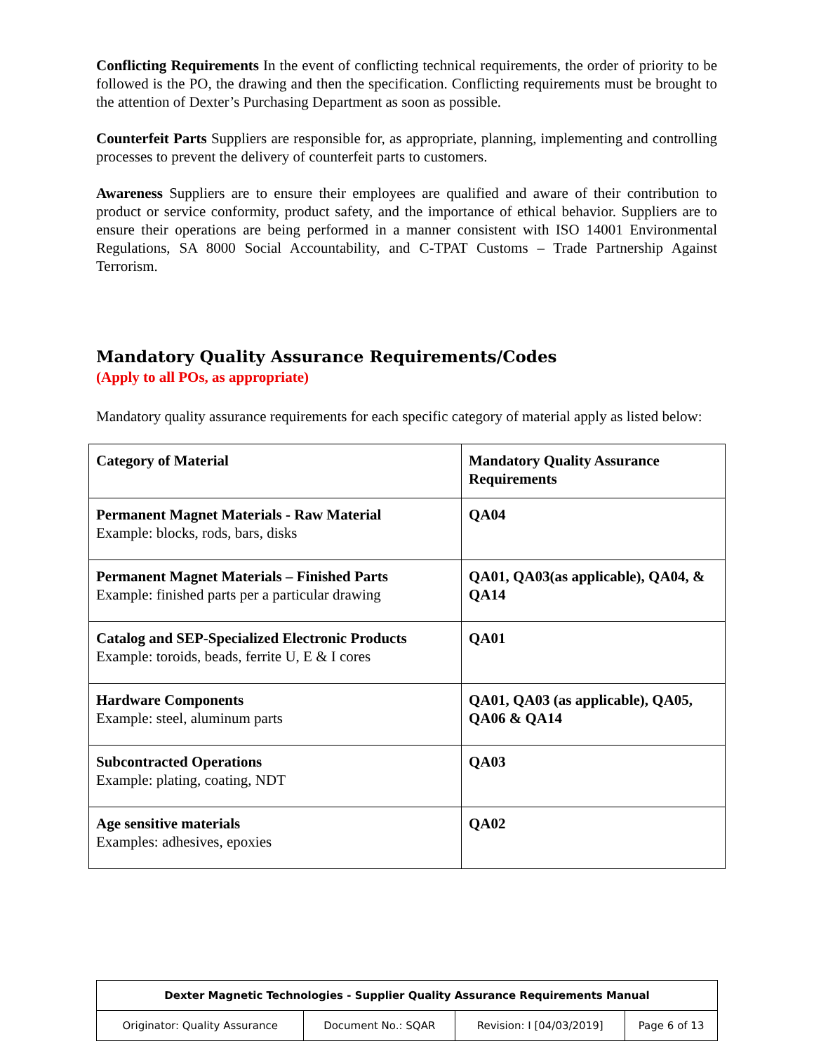Conflicting Requirements In the event of conflicting technical requirements, the order of priority to be followed is the PO, the drawing and then the specification. Conflicting requirements must be brought to the attention of Dexter’s Purchasing Department as soon as possible.
Counterfeit Parts Suppliers are responsible for, as appropriate, planning, implementing and controlling processes to prevent the delivery of counterfeit parts to customers.
Awareness Suppliers are to ensure their employees are qualified and aware of their contribution to product or service conformity, product safety, and the importance of ethical behavior. Suppliers are to ensure their operations are being performed in a manner consistent with ISO 14001 Environmental Regulations, SA 8000 Social Accountability, and C-TPAT Customs – Trade Partnership Against Terrorism.
Mandatory Quality Assurance Requirements/Codes
(Apply to all POs, as appropriate)
Mandatory quality assurance requirements for each specific category of material apply as listed below:
| Category of Material | Mandatory Quality Assurance Requirements |
| --- | --- |
| Permanent Magnet Materials - Raw Material Example: blocks, rods, bars, disks | QA04 |
| Permanent Magnet Materials – Finished Parts Example: finished parts per a particular drawing | QA01, QA03(as applicable), QA04, & QA14 |
| Catalog and SEP-Specialized Electronic Products Example: toroids, beads, ferrite U, E & I cores | QA01 |
| Hardware Components Example: steel, aluminum parts | QA01, QA03 (as applicable), QA05, QA06 & QA14 |
| Subcontracted Operations Example: plating, coating, NDT | QA03 |
| Age sensitive materials Examples: adhesives, epoxies | QA02 |
| Dexter Magnetic Technologies - Supplier Quality Assurance Requirements Manual | | | |
| Originator: Quality Assurance | Document No.: SQAR | Revision: I [04/03/2019] | Page 6 of 13 |